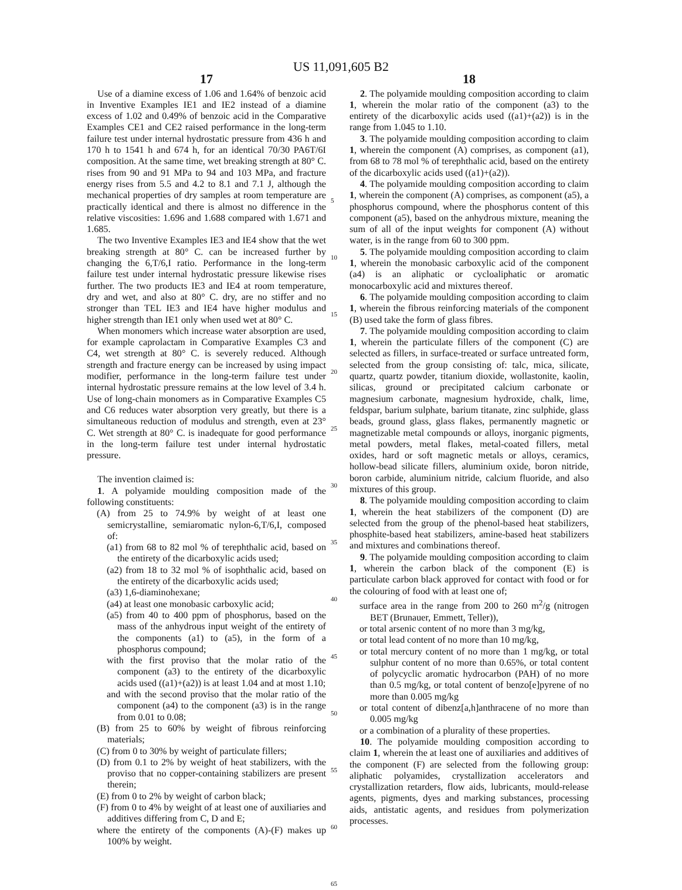US 11,091,605 B2
17
Use of a diamine excess of 1.06 and 1.64% of benzoic acid in Inventive Examples IE1 and IE2 instead of a diamine excess of 1.02 and 0.49% of benzoic acid in the Comparative Examples CE1 and CE2 raised performance in the long-term failure test under internal hydrostatic pressure from 436 h and 170 h to 1541 h and 674 h, for an identical 70/30 PA6T/6I composition. At the same time, wet breaking strength at 80° C. rises from 90 and 91 MPa to 94 and 103 MPa, and fracture energy rises from 5.5 and 4.2 to 8.1 and 7.1 J, although the mechanical properties of dry samples at room temperature are practically identical and there is almost no difference in the relative viscosities: 1.696 and 1.688 compared with 1.671 and 1.685.
The two Inventive Examples IE3 and IE4 show that the wet breaking strength at 80° C. can be increased further by changing the 6,T/6,I ratio. Performance in the long-term failure test under internal hydrostatic pressure likewise rises further. The two products IE3 and IE4 at room temperature, dry and wet, and also at 80° C. dry, are no stiffer and no stronger than TEL IE3 and IE4 have higher modulus and higher strength than IE1 only when used wet at 80° C.
When monomers which increase water absorption are used, for example caprolactam in Comparative Examples C3 and C4, wet strength at 80° C. is severely reduced. Although strength and fracture energy can be increased by using impact modifier, performance in the long-term failure test under internal hydrostatic pressure remains at the low level of 3.4 h. Use of long-chain monomers as in Comparative Examples C5 and C6 reduces water absorption very greatly, but there is a simultaneous reduction of modulus and strength, even at 23° C. Wet strength at 80° C. is inadequate for good performance in the long-term failure test under internal hydrostatic pressure.
The invention claimed is:
1. A polyamide moulding composition made of the following constituents:
(A) from 25 to 74.9% by weight of at least one semicrystalline, semiaromatic nylon-6,T/6,I, composed of:
(a1) from 68 to 82 mol % of terephthalic acid, based on the entirety of the dicarboxylic acids used;
(a2) from 18 to 32 mol % of isophthalic acid, based on the entirety of the dicarboxylic acids used;
(a3) 1,6-diaminohexane;
(a4) at least one monobasic carboxylic acid;
(a5) from 40 to 400 ppm of phosphorus, based on the mass of the anhydrous input weight of the entirety of the components (a1) to (a5), in the form of a phosphorus compound;
with the first proviso that the molar ratio of the component (a3) to the entirety of the dicarboxylic acids used ((a1)+(a2)) is at least 1.04 and at most 1.10;
and with the second proviso that the molar ratio of the component (a4) to the component (a3) is in the range from 0.01 to 0.08;
(B) from 25 to 60% by weight of fibrous reinforcing materials;
(C) from 0 to 30% by weight of particulate fillers;
(D) from 0.1 to 2% by weight of heat stabilizers, with the proviso that no copper-containing stabilizers are present therein;
(E) from 0 to 2% by weight of carbon black;
(F) from 0 to 4% by weight of at least one of auxiliaries and additives differing from C, D and E;
where the entirety of the components (A)-(F) makes up 100% by weight.
5
10
15
20
25
30
35
40
45
50
55
60
65
18
2. The polyamide moulding composition according to claim 1, wherein the molar ratio of the component (a3) to the entirety of the dicarboxylic acids used ((a1)+(a2)) is in the range from 1.045 to 1.10.
3. The polyamide moulding composition according to claim 1, wherein the component (A) comprises, as component (a1), from 68 to 78 mol % of terephthalic acid, based on the entirety of the dicarboxylic acids used ((a1)+(a2)).
4. The polyamide moulding composition according to claim 1, wherein the component (A) comprises, as component (a5), a phosphorus compound, where the phosphorus content of this component (a5), based on the anhydrous mixture, meaning the sum of all of the input weights for component (A) without water, is in the range from 60 to 300 ppm.
5. The polyamide moulding composition according to claim 1, wherein the monobasic carboxylic acid of the component (a4) is an aliphatic or cycloaliphatic or aromatic monocarboxylic acid and mixtures thereof.
6. The polyamide moulding composition according to claim 1, wherein the fibrous reinforcing materials of the component (B) used take the form of glass fibres.
7. The polyamide moulding composition according to claim 1, wherein the particulate fillers of the component (C) are selected as fillers, in surface-treated or surface untreated form, selected from the group consisting of: talc, mica, silicate, quartz, quartz powder, titanium dioxide, wollastonite, kaolin, silicas, ground or precipitated calcium carbonate or magnesium carbonate, magnesium hydroxide, chalk, lime, feldspar, barium sulphate, barium titanate, zinc sulphide, glass beads, ground glass, glass flakes, permanently magnetic or magnetizable metal compounds or alloys, inorganic pigments, metal powders, metal flakes, metal-coated fillers, metal oxides, hard or soft magnetic metals or alloys, ceramics, hollow-bead silicate fillers, aluminium oxide, boron nitride, boron carbide, aluminium nitride, calcium fluoride, and also mixtures of this group.
8. The polyamide moulding composition according to claim 1, wherein the heat stabilizers of the component (D) are selected from the group of the phenol-based heat stabilizers, phosphite-based heat stabilizers, amine-based heat stabilizers and mixtures and combinations thereof.
9. The polyamide moulding composition according to claim 1, wherein the carbon black of the component (E) is particulate carbon black approved for contact with food or for the colouring of food with at least one of;
surface area in the range from 200 to 260 m<sup>2</sup>/g (nitrogen BET (Brunauer, Emmett, Teller)),
or total arsenic content of no more than 3 mg/kg,
or total lead content of no more than 10 mg/kg,
or total mercury content of no more than 1 mg/kg, or total sulphur content of no more than 0.65%, or total content of polycyclic aromatic hydrocarbon (PAH) of no more than 0.5 mg/kg, or total content of benzo[e]pyrene of no more than 0.005 mg/kg
or total content of dibenz[a,h]anthracene of no more than 0.005 mg/kg
or a combination of a plurality of these properties.
10. The polyamide moulding composition according to claim 1, wherein the at least one of auxiliaries and additives of the component (F) are selected from the following group: aliphatic polyamides, crystallization accelerators and crystallization retarders, flow aids, lubricants, mould-release agents, pigments, dyes and marking substances, processing aids, antistatic agents, and residues from polymerization processes.